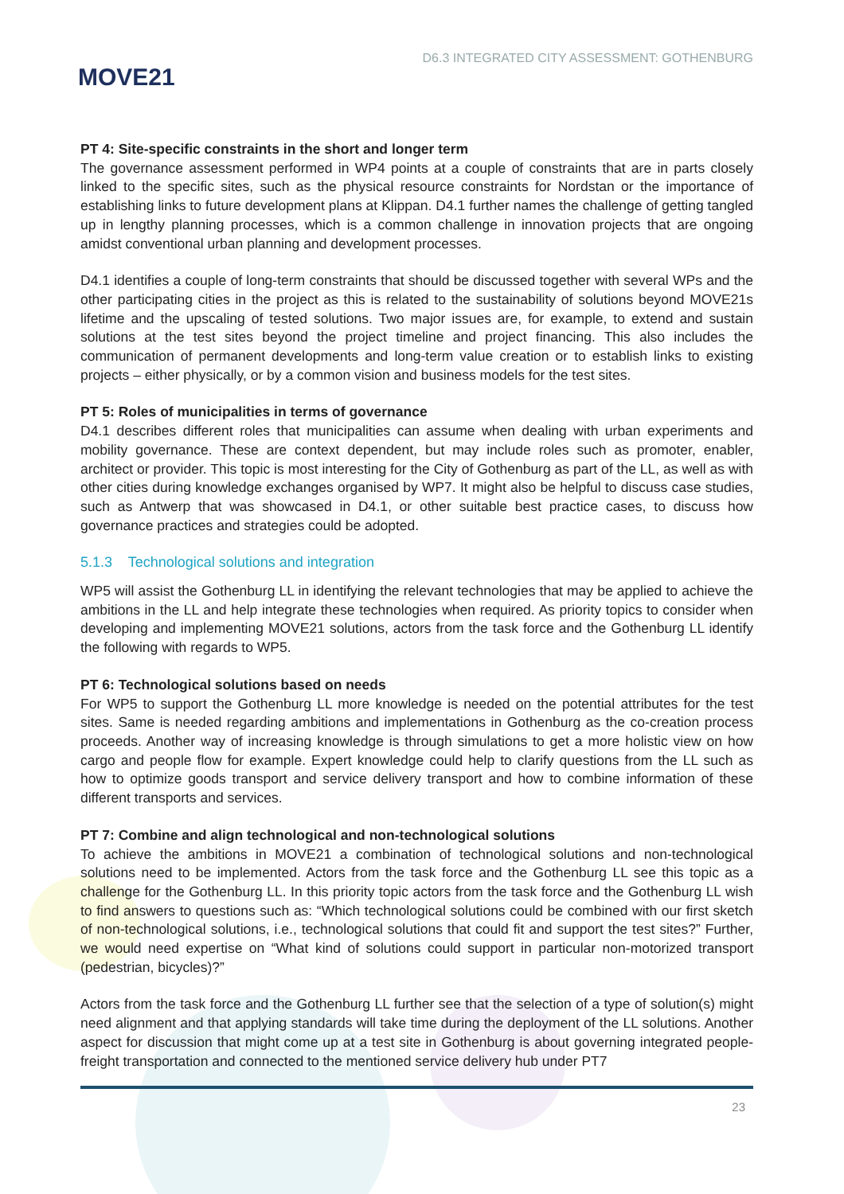MOVE21
D6.3 INTEGRATED CITY ASSESSMENT: GOTHENBURG
PT 4: Site-specific constraints in the short and longer term
The governance assessment performed in WP4 points at a couple of constraints that are in parts closely linked to the specific sites, such as the physical resource constraints for Nordstan or the importance of establishing links to future development plans at Klippan. D4.1 further names the challenge of getting tangled up in lengthy planning processes, which is a common challenge in innovation projects that are ongoing amidst conventional urban planning and development processes.
D4.1 identifies a couple of long-term constraints that should be discussed together with several WPs and the other participating cities in the project as this is related to the sustainability of solutions beyond MOVE21s lifetime and the upscaling of tested solutions. Two major issues are, for example, to extend and sustain solutions at the test sites beyond the project timeline and project financing. This also includes the communication of permanent developments and long-term value creation or to establish links to existing projects – either physically, or by a common vision and business models for the test sites.
PT 5: Roles of municipalities in terms of governance
D4.1 describes different roles that municipalities can assume when dealing with urban experiments and mobility governance. These are context dependent, but may include roles such as promoter, enabler, architect or provider. This topic is most interesting for the City of Gothenburg as part of the LL, as well as with other cities during knowledge exchanges organised by WP7. It might also be helpful to discuss case studies, such as Antwerp that was showcased in D4.1, or other suitable best practice cases, to discuss how governance practices and strategies could be adopted.
5.1.3 Technological solutions and integration
WP5 will assist the Gothenburg LL in identifying the relevant technologies that may be applied to achieve the ambitions in the LL and help integrate these technologies when required. As priority topics to consider when developing and implementing MOVE21 solutions, actors from the task force and the Gothenburg LL identify the following with regards to WP5.
PT 6: Technological solutions based on needs
For WP5 to support the Gothenburg LL more knowledge is needed on the potential attributes for the test sites. Same is needed regarding ambitions and implementations in Gothenburg as the co-creation process proceeds. Another way of increasing knowledge is through simulations to get a more holistic view on how cargo and people flow for example. Expert knowledge could help to clarify questions from the LL such as how to optimize goods transport and service delivery transport and how to combine information of these different transports and services.
PT 7: Combine and align technological and non-technological solutions
To achieve the ambitions in MOVE21 a combination of technological solutions and non-technological solutions need to be implemented. Actors from the task force and the Gothenburg LL see this topic as a challenge for the Gothenburg LL. In this priority topic actors from the task force and the Gothenburg LL wish to find answers to questions such as: “Which technological solutions could be combined with our first sketch of non-technological solutions, i.e., technological solutions that could fit and support the test sites?” Further, we would need expertise on “What kind of solutions could support in particular non-motorized transport (pedestrian, bicycles)?”
Actors from the task force and the Gothenburg LL further see that the selection of a type of solution(s) might need alignment and that applying standards will take time during the deployment of the LL solutions. Another aspect for discussion that might come up at a test site in Gothenburg is about governing integrated people-freight transportation and connected to the mentioned service delivery hub under PT7
23